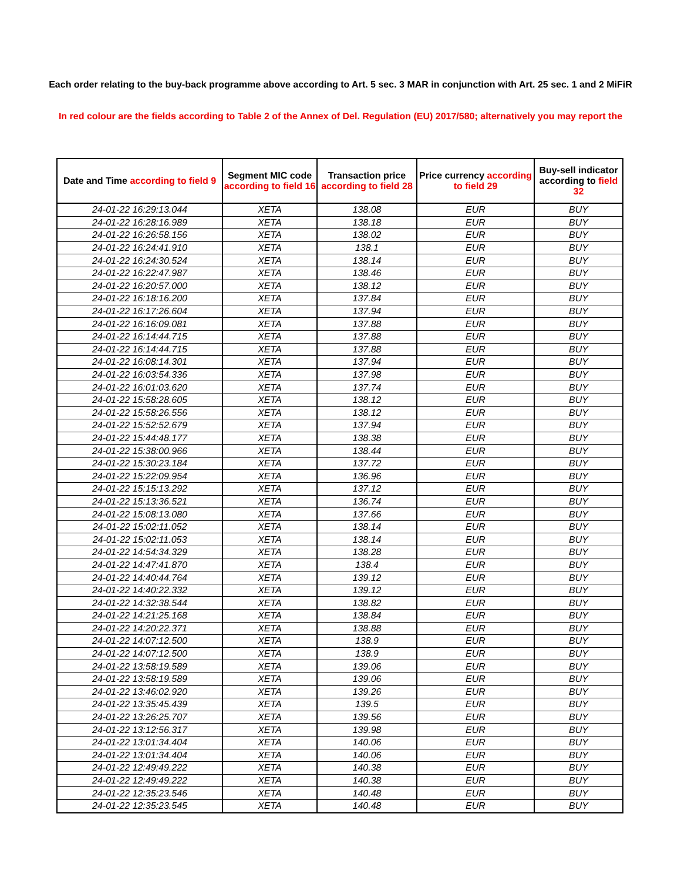Each order relating to the buy-back programme above according to Art. 5 sec. 3 MAR in conjunction with Art. 25 sec. 1 and 2 MiFiR
In red colour are the fields according to Table 2 of the Annex of Del. Regulation (EU) 2017/580; alternatively you may report the
| Date and Time according to field 9 | Segment MIC code according to field 16 | Transaction price according to field 28 | Price currency according to field 29 | Buy-sell indicator according to field 32 |
| --- | --- | --- | --- | --- |
| 24-01-22 16:29:13.044 | XETA | 138.08 | EUR | BUY |
| 24-01-22 16:28:16.989 | XETA | 138.18 | EUR | BUY |
| 24-01-22 16:26:58.156 | XETA | 138.02 | EUR | BUY |
| 24-01-22 16:24:41.910 | XETA | 138.1 | EUR | BUY |
| 24-01-22 16:24:30.524 | XETA | 138.14 | EUR | BUY |
| 24-01-22 16:22:47.987 | XETA | 138.46 | EUR | BUY |
| 24-01-22 16:20:57.000 | XETA | 138.12 | EUR | BUY |
| 24-01-22 16:18:16.200 | XETA | 137.84 | EUR | BUY |
| 24-01-22 16:17:26.604 | XETA | 137.94 | EUR | BUY |
| 24-01-22 16:16:09.081 | XETA | 137.88 | EUR | BUY |
| 24-01-22 16:14:44.715 | XETA | 137.88 | EUR | BUY |
| 24-01-22 16:14:44.715 | XETA | 137.88 | EUR | BUY |
| 24-01-22 16:08:14.301 | XETA | 137.94 | EUR | BUY |
| 24-01-22 16:03:54.336 | XETA | 137.98 | EUR | BUY |
| 24-01-22 16:01:03.620 | XETA | 137.74 | EUR | BUY |
| 24-01-22 15:58:28.605 | XETA | 138.12 | EUR | BUY |
| 24-01-22 15:58:26.556 | XETA | 138.12 | EUR | BUY |
| 24-01-22 15:52:52.679 | XETA | 137.94 | EUR | BUY |
| 24-01-22 15:44:48.177 | XETA | 138.38 | EUR | BUY |
| 24-01-22 15:38:00.966 | XETA | 138.44 | EUR | BUY |
| 24-01-22 15:30:23.184 | XETA | 137.72 | EUR | BUY |
| 24-01-22 15:22:09.954 | XETA | 136.96 | EUR | BUY |
| 24-01-22 15:15:13.292 | XETA | 137.12 | EUR | BUY |
| 24-01-22 15:13:36.521 | XETA | 136.74 | EUR | BUY |
| 24-01-22 15:08:13.080 | XETA | 137.66 | EUR | BUY |
| 24-01-22 15:02:11.052 | XETA | 138.14 | EUR | BUY |
| 24-01-22 15:02:11.053 | XETA | 138.14 | EUR | BUY |
| 24-01-22 14:54:34.329 | XETA | 138.28 | EUR | BUY |
| 24-01-22 14:47:41.870 | XETA | 138.4 | EUR | BUY |
| 24-01-22 14:40:44.764 | XETA | 139.12 | EUR | BUY |
| 24-01-22 14:40:22.332 | XETA | 139.12 | EUR | BUY |
| 24-01-22 14:32:38.544 | XETA | 138.82 | EUR | BUY |
| 24-01-22 14:21:25.168 | XETA | 138.84 | EUR | BUY |
| 24-01-22 14:20:22.371 | XETA | 138.88 | EUR | BUY |
| 24-01-22 14:07:12.500 | XETA | 138.9 | EUR | BUY |
| 24-01-22 14:07:12.500 | XETA | 138.9 | EUR | BUY |
| 24-01-22 13:58:19.589 | XETA | 139.06 | EUR | BUY |
| 24-01-22 13:58:19.589 | XETA | 139.06 | EUR | BUY |
| 24-01-22 13:46:02.920 | XETA | 139.26 | EUR | BUY |
| 24-01-22 13:35:45.439 | XETA | 139.5 | EUR | BUY |
| 24-01-22 13:26:25.707 | XETA | 139.56 | EUR | BUY |
| 24-01-22 13:12:56.317 | XETA | 139.98 | EUR | BUY |
| 24-01-22 13:01:34.404 | XETA | 140.06 | EUR | BUY |
| 24-01-22 13:01:34.404 | XETA | 140.06 | EUR | BUY |
| 24-01-22 12:49:49.222 | XETA | 140.38 | EUR | BUY |
| 24-01-22 12:49:49.222 | XETA | 140.38 | EUR | BUY |
| 24-01-22 12:35:23.546 | XETA | 140.48 | EUR | BUY |
| 24-01-22 12:35:23.545 | XETA | 140.48 | EUR | BUY |